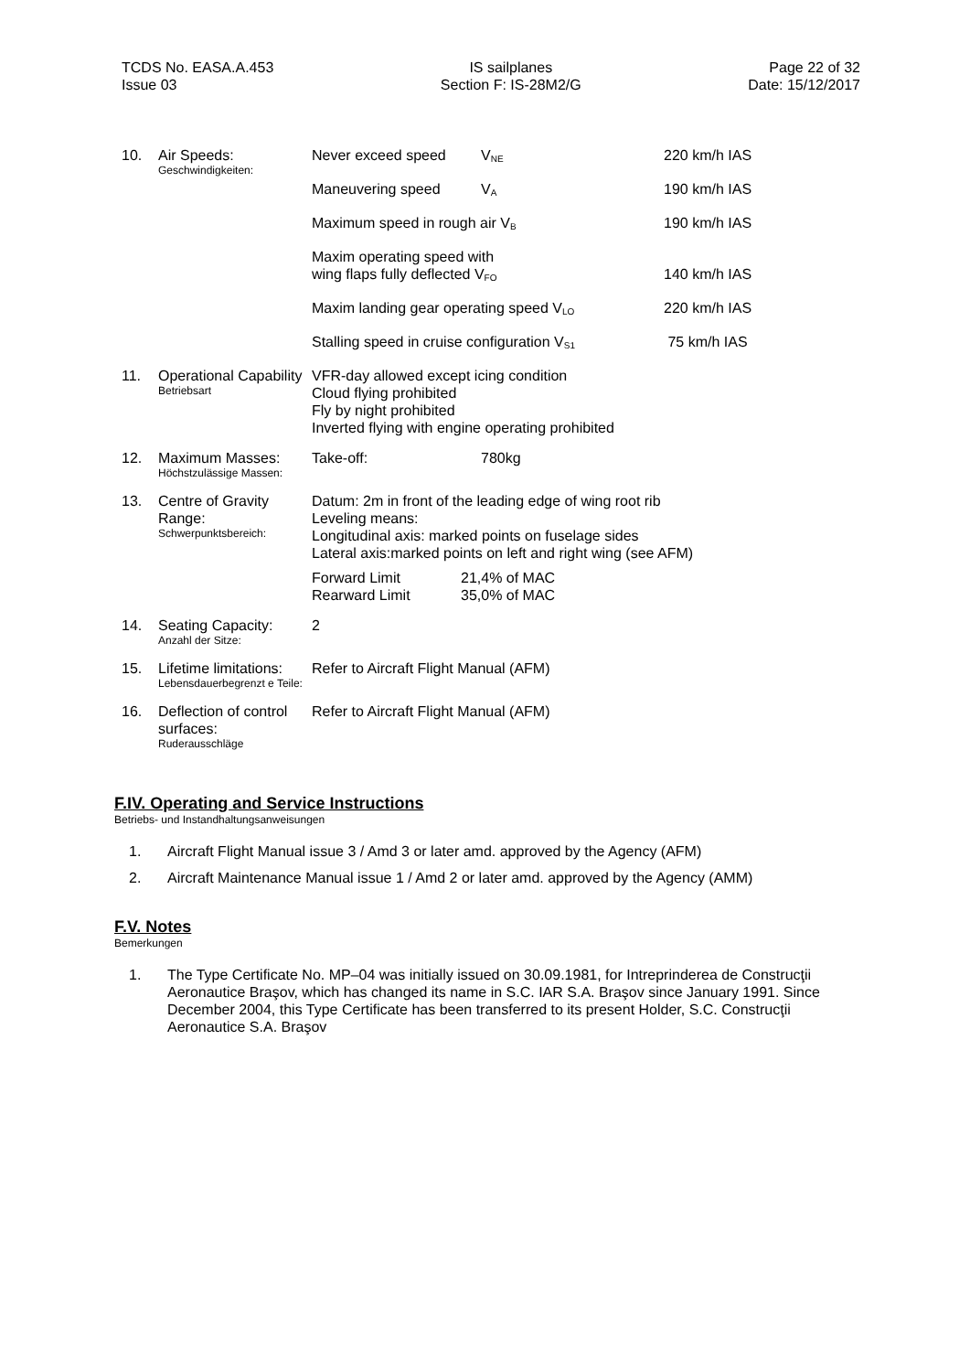TCDS No. EASA.A.453
Issue 03
IS sailplanes
Section F: IS-28M2/G
Page 22 of 32
Date: 15/12/2017
| 10. | Air Speeds: Geschwindigkeiten: | Never exceed speed | V<sub>NE</sub> | 220 km/h IAS |
| | | Maneuvering speed | V<sub>A</sub> | 190 km/h IAS |
| | | Maximum speed in rough air V<sub>B</sub> | | 190 km/h IAS |
| | | Maxim operating speed with wing flaps fully deflected V<sub>FO</sub> | | 140 km/h IAS |
| | | Maxim landing gear operating speed V<sub>LO</sub> | | 220 km/h IAS |
| | | Stalling speed in cruise configuration V<sub>S1</sub> | | 75 km/h IAS |
| 11. | Operational Capability Betriebsart | VFR-day allowed except icing condition Cloud flying prohibited Fly by night prohibited Inverted flying with engine operating prohibited | | |
| 12. | Maximum Masses: Höchstzulässige Massen: | Take-off: | 780kg | |
| 13. | Centre of Gravity Range: Schwerpunktsbereich: | Datum: 2m in front of the leading edge of wing root rib Leveling means: Longitudinal axis: marked points on fuselage sides Lateral axis:marked points on left and right wing (see AFM) Forward Limit 21,4% of MAC Rearward Limit 35,0% of MAC | | |
| 14. | Seating Capacity: Anzahl der Sitze: | 2 | | |
| 15. | Lifetime limitations: Lebensdauerbegrenzt e Teile: | Refer to Aircraft Flight Manual (AFM) | | |
| 16. | Deflection of control surfaces: Ruderausschläge | Refer to Aircraft Flight Manual (AFM) | | |
F.IV. Operating and Service Instructions
Betriebs- und Instandhaltungsanweisungen
1. Aircraft Flight Manual issue 3 / Amd 3 or later amd. approved by the Agency (AFM)
2. Aircraft Maintenance Manual issue 1 / Amd 2 or later amd. approved by the Agency (AMM)
F.V. Notes
Bemerkungen
1. The Type Certificate No. MP–04 was initially issued on 30.09.1981, for Intreprinderea de Construcţii Aeronautice Braşov, which has changed its name in S.C. IAR S.A. Braşov since January 1991. Since December 2004, this Type Certificate has been transferred to its present Holder, S.C. Construcţii Aeronautice S.A. Braşov